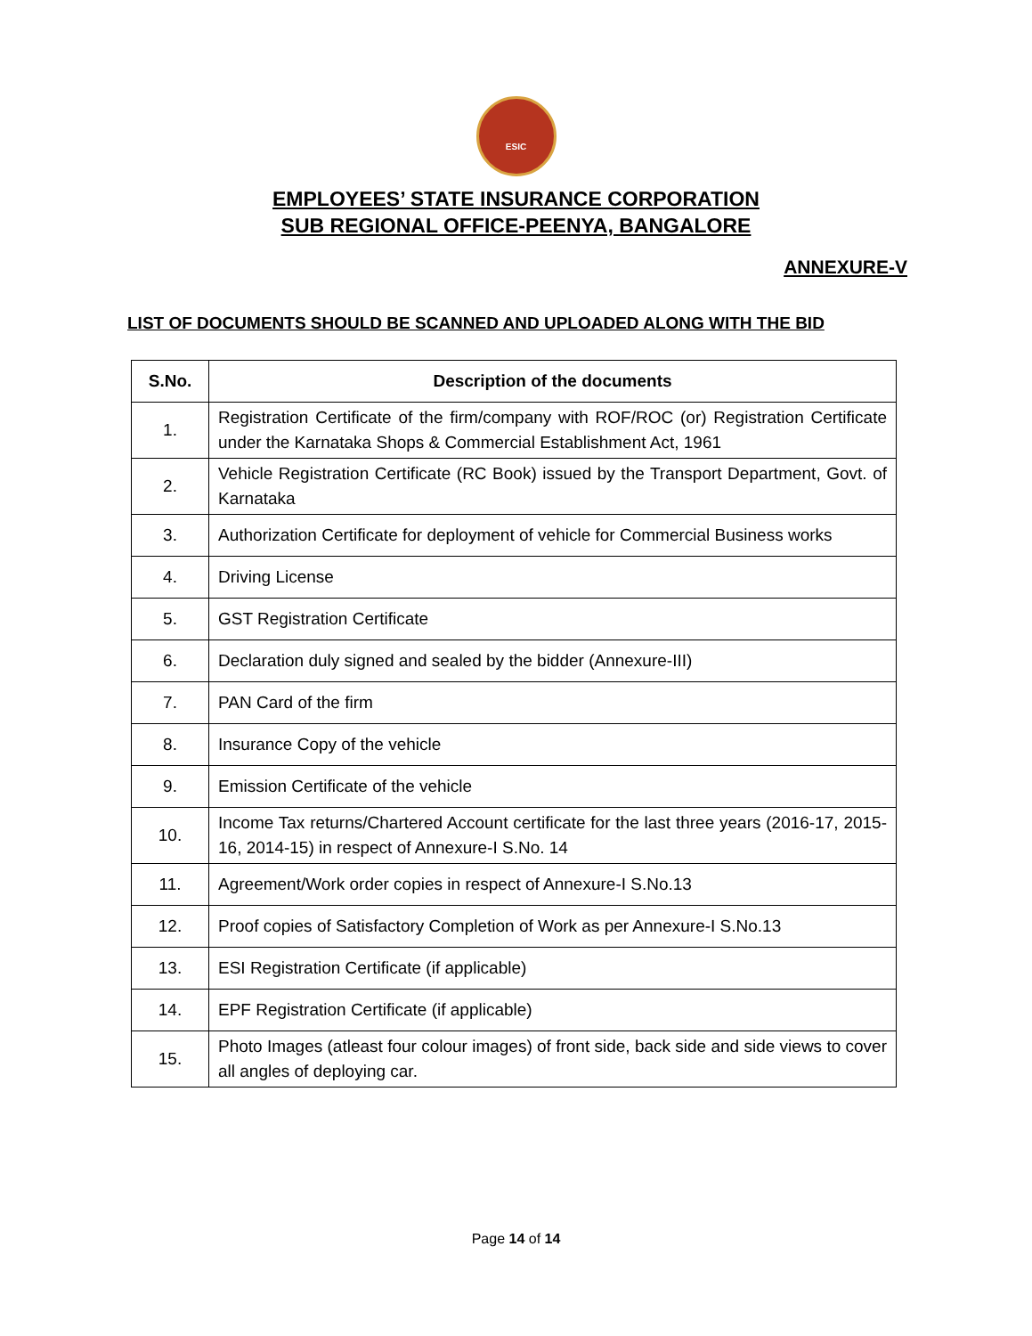ESIC
EMPLOYEES’ STATE INSURANCE CORPORATION
SUB REGIONAL OFFICE-PEENYA, BANGALORE
ANNEXURE-V
LIST OF DOCUMENTS SHOULD BE SCANNED AND UPLOADED ALONG WITH THE BID
| S.No. | Description of the documents |
| --- | --- |
| 1. | Registration Certificate of the firm/company with ROF/ROC (or) Registration Certificate under the Karnataka Shops & Commercial Establishment Act, 1961 |
| 2. | Vehicle Registration Certificate (RC Book) issued by the Transport Department, Govt. of Karnataka |
| 3. | Authorization Certificate for deployment of vehicle for Commercial Business works |
| 4. | Driving License |
| 5. | GST Registration Certificate |
| 6. | Declaration duly signed and sealed by the bidder (Annexure-III) |
| 7. | PAN Card of the firm |
| 8. | Insurance Copy of the vehicle |
| 9. | Emission Certificate of the vehicle |
| 10. | Income Tax returns/Chartered Account certificate for the last three years (2016-17, 2015-16, 2014-15) in respect of Annexure-I S.No. 14 |
| 11. | Agreement/Work order copies in respect of Annexure-I S.No.13 |
| 12. | Proof copies of Satisfactory Completion of Work as per Annexure-I S.No.13 |
| 13. | ESI Registration Certificate (if applicable) |
| 14. | EPF Registration Certificate (if applicable) |
| 15. | Photo Images (atleast four colour images) of front side, back side and side views to cover all angles of deploying car. |
Page 14 of 14